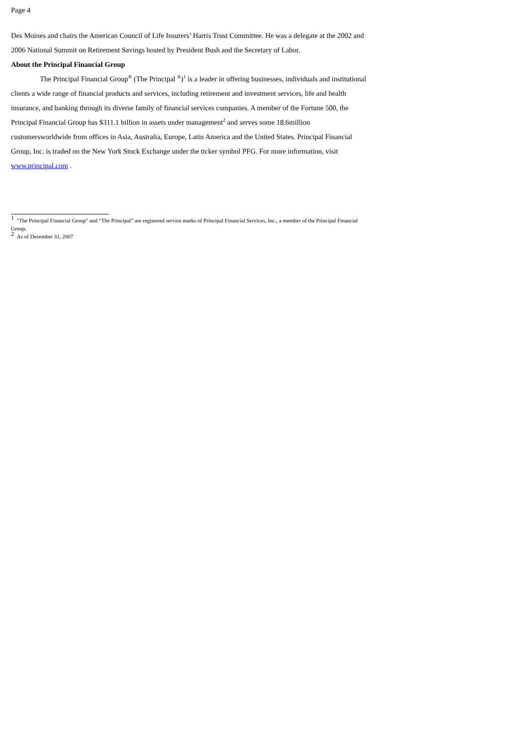Page 4
Des Moines and chairs the American Council of Life Insurers’ Harris Trust Committee. He was a delegate at the 2002 and 2006 National Summit on Retirement Savings hosted by President Bush and the Secretary of Labor.
About the Principal Financial Group
The Principal Financial Group<sup>®</sup> (The Principal <sup>®</sup>)<sup>1</sup> is a leader in offering businesses, individuals and institutional clients a wide range of financial products and services, including retirement and investment services, life and health insurance, and banking through its diverse family of financial services companies. A member of the Fortune 500, the Principal Financial Group has $311.1 billion in assets under management<sup>2</sup> and serves some 18.6million customersworldwide from offices in Asia, Australia, Europe, Latin America and the United States. Principal Financial Group, Inc. is traded on the New York Stock Exchange under the ticker symbol PFG. For more information, visit www.principal.com .
<sup>1</sup> "The Principal Financial Group" and “The Principal” are registered service marks of Principal Financial Services, Inc., a member of the Principal Financial Group.
<sup>2</sup> As of December 31, 2007